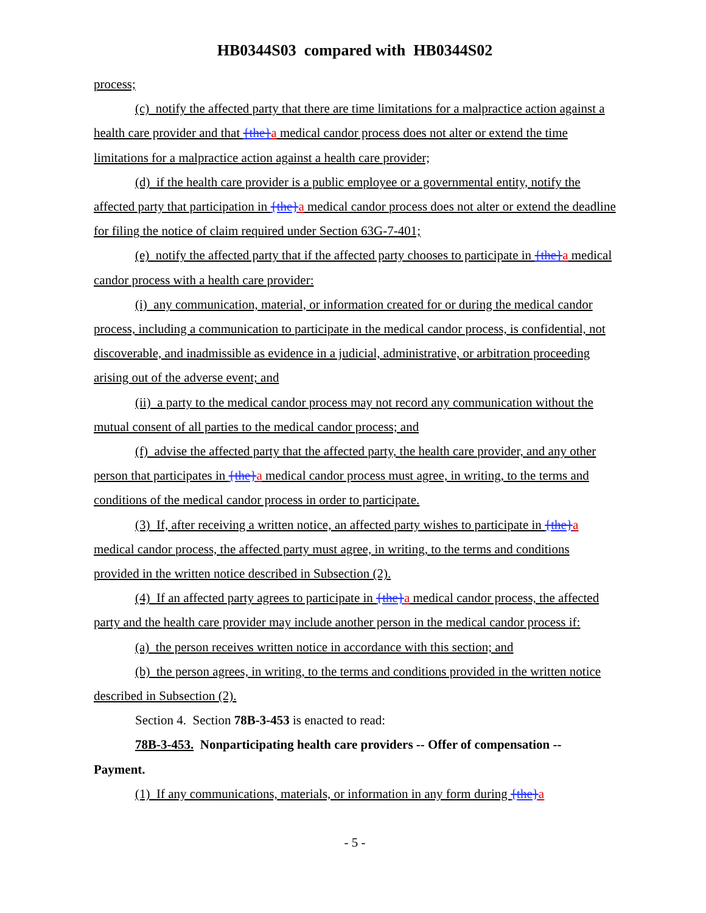HB0344S03 compared with HB0344S02
process;
(c) notify the affected party that there are time limitations for a malpractice action against a health care provider and that {the}a medical candor process does not alter or extend the time limitations for a malpractice action against a health care provider;
(d) if the health care provider is a public employee or a governmental entity, notify the affected party that participation in {the}a medical candor process does not alter or extend the deadline for filing the notice of claim required under Section 63G-7-401;
(e) notify the affected party that if the affected party chooses to participate in {the}a medical candor process with a health care provider:
(i) any communication, material, or information created for or during the medical candor process, including a communication to participate in the medical candor process, is confidential, not discoverable, and inadmissible as evidence in a judicial, administrative, or arbitration proceeding arising out of the adverse event; and
(ii) a party to the medical candor process may not record any communication without the mutual consent of all parties to the medical candor process; and
(f) advise the affected party that the affected party, the health care provider, and any other person that participates in {the}a medical candor process must agree, in writing, to the terms and conditions of the medical candor process in order to participate.
(3) If, after receiving a written notice, an affected party wishes to participate in {the}a medical candor process, the affected party must agree, in writing, to the terms and conditions provided in the written notice described in Subsection (2).
(4) If an affected party agrees to participate in {the}a medical candor process, the affected party and the health care provider may include another person in the medical candor process if:
(a) the person receives written notice in accordance with this section; and
(b) the person agrees, in writing, to the terms and conditions provided in the written notice described in Subsection (2).
Section 4. Section 78B-3-453 is enacted to read:
78B-3-453. Nonparticipating health care providers -- Offer of compensation -- Payment.
(1) If any communications, materials, or information in any form during {the}a
- 5 -